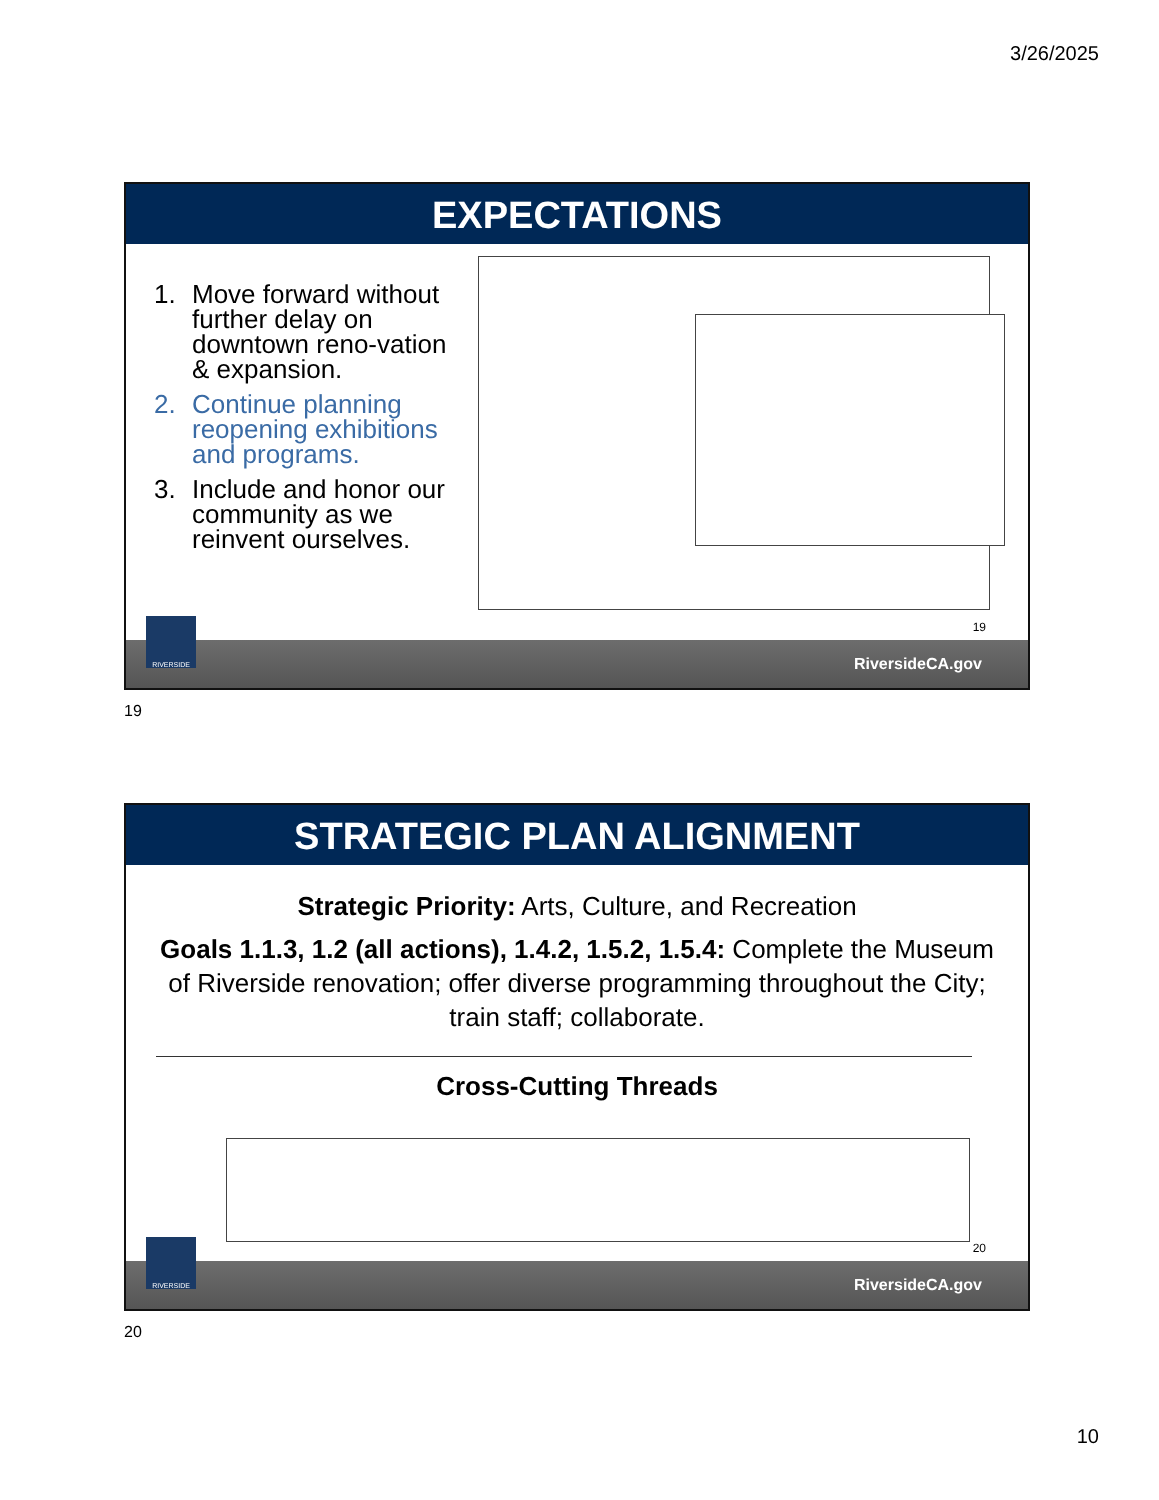3/26/2025
EXPECTATIONS
1. Move forward without further delay on downtown reno-vation & expansion.
2. Continue planning reopening exhibitions and programs.
3. Include and honor our community as we reinvent ourselves.
19
RIVERSIDE
RiversideCA.gov
19
STRATEGIC PLAN ALIGNMENT
Strategic Priority: Arts, Culture, and Recreation
Goals 1.1.3, 1.2 (all actions), 1.4.2, 1.5.2, 1.5.4: Complete the Museum of Riverside renovation; offer diverse programming throughout the City; train staff; collaborate.
Cross-Cutting Threads
20
RIVERSIDE
RiversideCA.gov
20
10